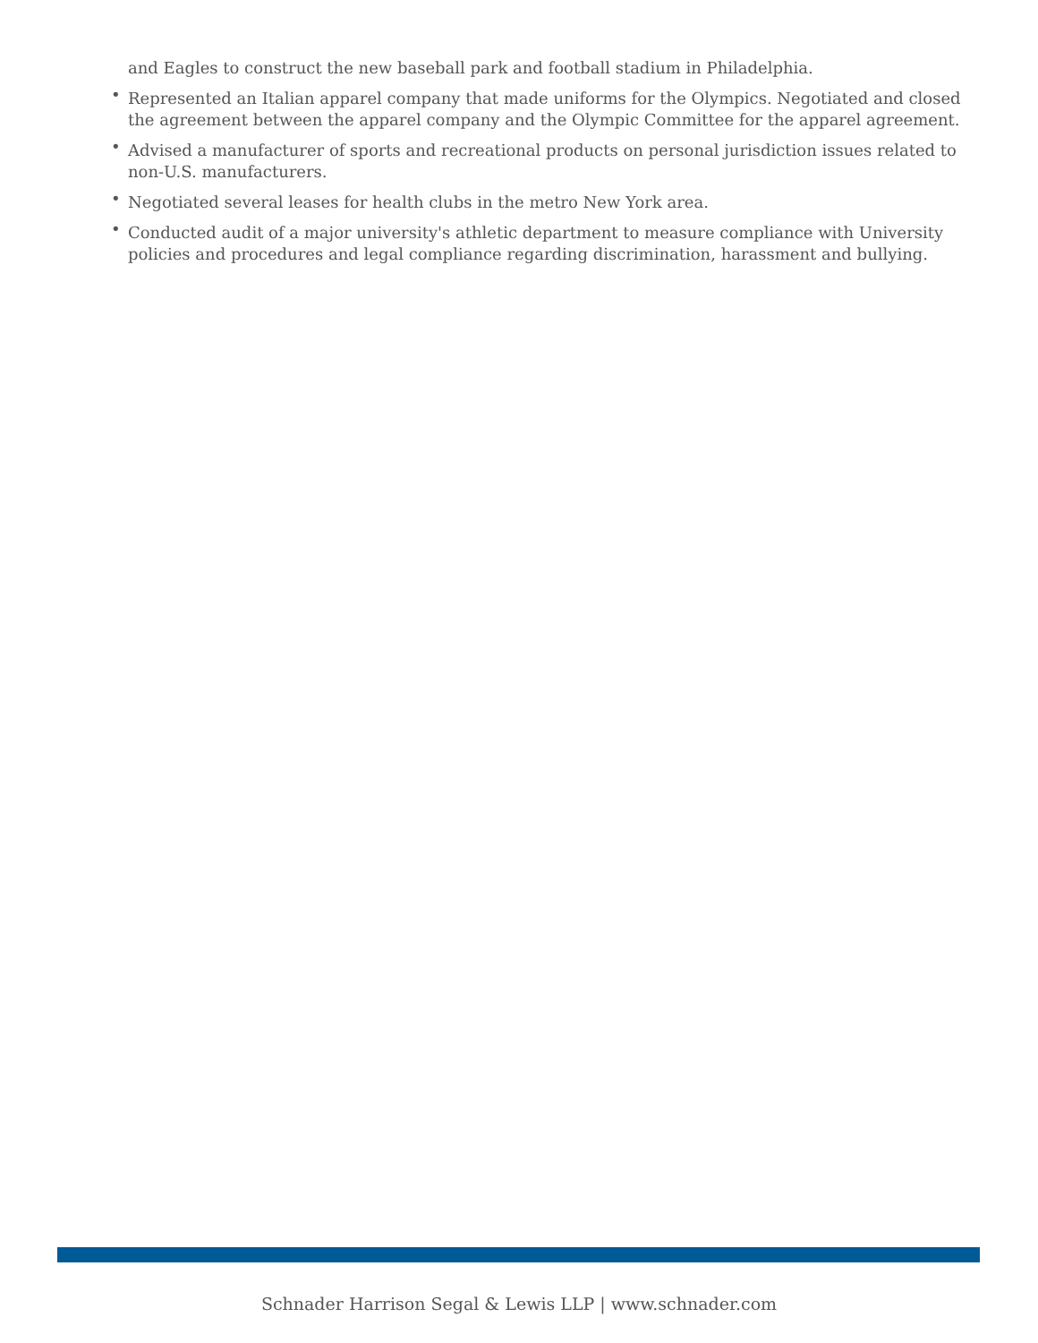and Eagles to construct the new baseball park and football stadium in Philadelphia.
• Represented an Italian apparel company that made uniforms for the Olympics. Negotiated and closed the agreement between the apparel company and the Olympic Committee for the apparel agreement.
• Advised a manufacturer of sports and recreational products on personal jurisdiction issues related to non-U.S. manufacturers.
• Negotiated several leases for health clubs in the metro New York area.
• Conducted audit of a major university's athletic department to measure compliance with University policies and procedures and legal compliance regarding discrimination, harassment and bullying.
Schnader Harrison Segal & Lewis LLP | www.schnader.com